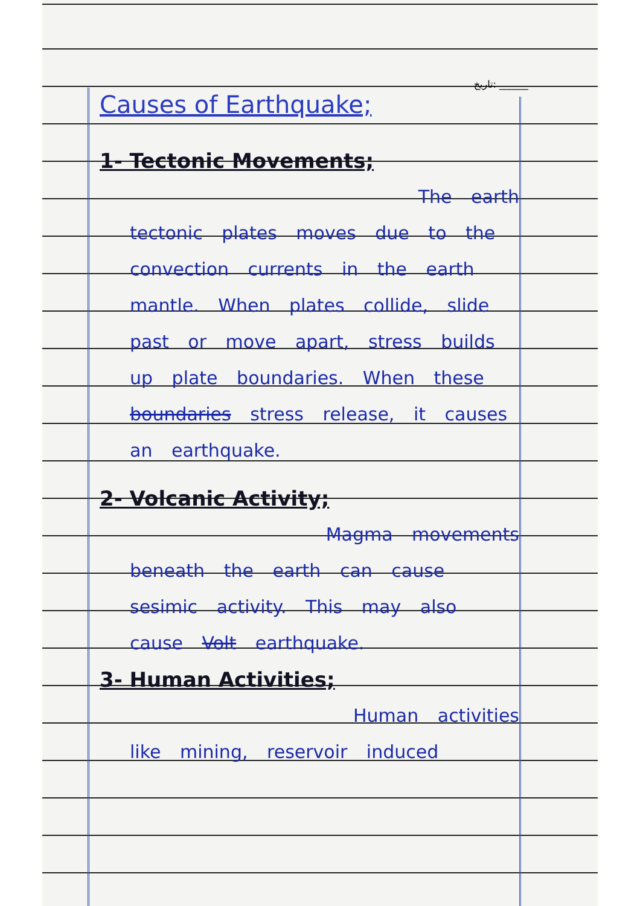تاریخ: ______
Causes of Earthquake;
1- Tectonic Movements;
The earth
tectonic plates moves due to the convection currents in the earth mantle. When plates collide, slide past or move apart, stress builds up plate boundaries. When these boundaries stress release, it causes an earthquake.
2- Volcanic Activity;
Magma movements
beneath the earth can cause sesimic activity. This may also cause Volt earthquake.
3- Human Activities;
Human activities
like mining, reservoir induced